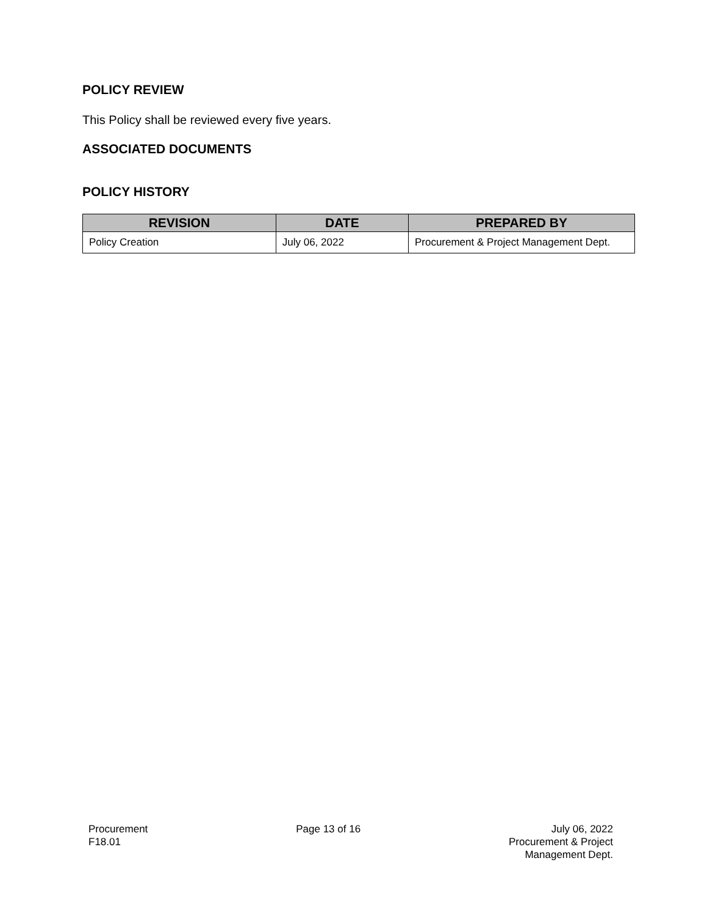POLICY REVIEW
This Policy shall be reviewed every five years.
ASSOCIATED DOCUMENTS
POLICY HISTORY
| REVISION | DATE | PREPARED BY |
| --- | --- | --- |
| Policy Creation | July 06, 2022 | Procurement & Project Management Dept. |
Procurement
F18.01
Page 13 of 16 July 06, 2022
Procurement & Project
Management Dept.